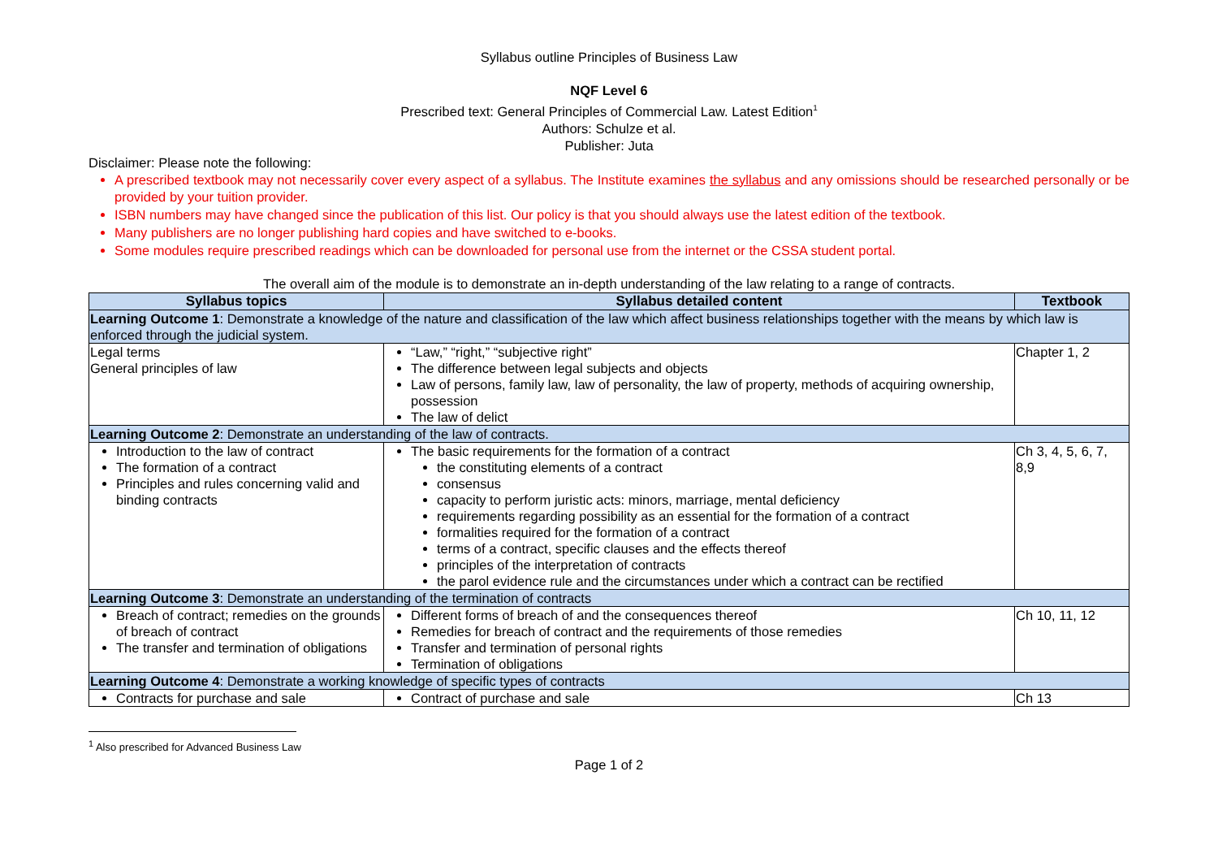Syllabus outline Principles of Business Law
NQF Level 6
Prescribed text: General Principles of Commercial Law. Latest Edition<sup>1</sup>
Authors: Schulze et al.
Publisher: Juta
Disclaimer: Please note the following:
A prescribed textbook may not necessarily cover every aspect of a syllabus. The Institute examines the syllabus and any omissions should be researched personally or be provided by your tuition provider.
ISBN numbers may have changed since the publication of this list. Our policy is that you should always use the latest edition of the textbook.
Many publishers are no longer publishing hard copies and have switched to e-books.
Some modules require prescribed readings which can be downloaded for personal use from the internet or the CSSA student portal.
The overall aim of the module is to demonstrate an in-depth understanding of the law relating to a range of contracts.
| Syllabus topics | Syllabus detailed content | Textbook |
| --- | --- | --- |
| Learning Outcome 1 : Demonstrate a knowledge of the nature and classification of the law which affect business relationships together with the means by which law is enforced through the judicial system. | | |
| Legal terms General principles of law | “Law,” “right,” “subjective right” The difference between legal subjects and objects Law of persons, family law, law of personality, the law of property, methods of acquiring ownership, possession The law of delict | Chapter 1, 2 |
| Learning Outcome 2 : Demonstrate an understanding of the law of contracts. | | |
| Introduction to the law of contract The formation of a contract Principles and rules concerning valid and binding contracts | The basic requirements for the formation of a contract the constituting elements of a contract consensus capacity to perform juristic acts: minors, marriage, mental deficiency requirements regarding possibility as an essential for the formation of a contract formalities required for the formation of a contract terms of a contract, specific clauses and the effects thereof principles of the interpretation of contracts the parol evidence rule and the circumstances under which a contract can be rectified | Ch 3, 4, 5, 6, 7, 8,9 |
| Learning Outcome 3 : Demonstrate an understanding of the termination of contracts | | |
| Breach of contract; remedies on the grounds of breach of contract The transfer and termination of obligations | Different forms of breach of and the consequences thereof Remedies for breach of contract and the requirements of those remedies Transfer and termination of personal rights Termination of obligations | Ch 10, 11, 12 |
| Learning Outcome 4 : Demonstrate a working knowledge of specific types of contracts | | |
| Contracts for purchase and sale | Contract of purchase and sale | Ch 13 |
<sup>1</sup> Also prescribed for Advanced Business Law
Page 1 of 2